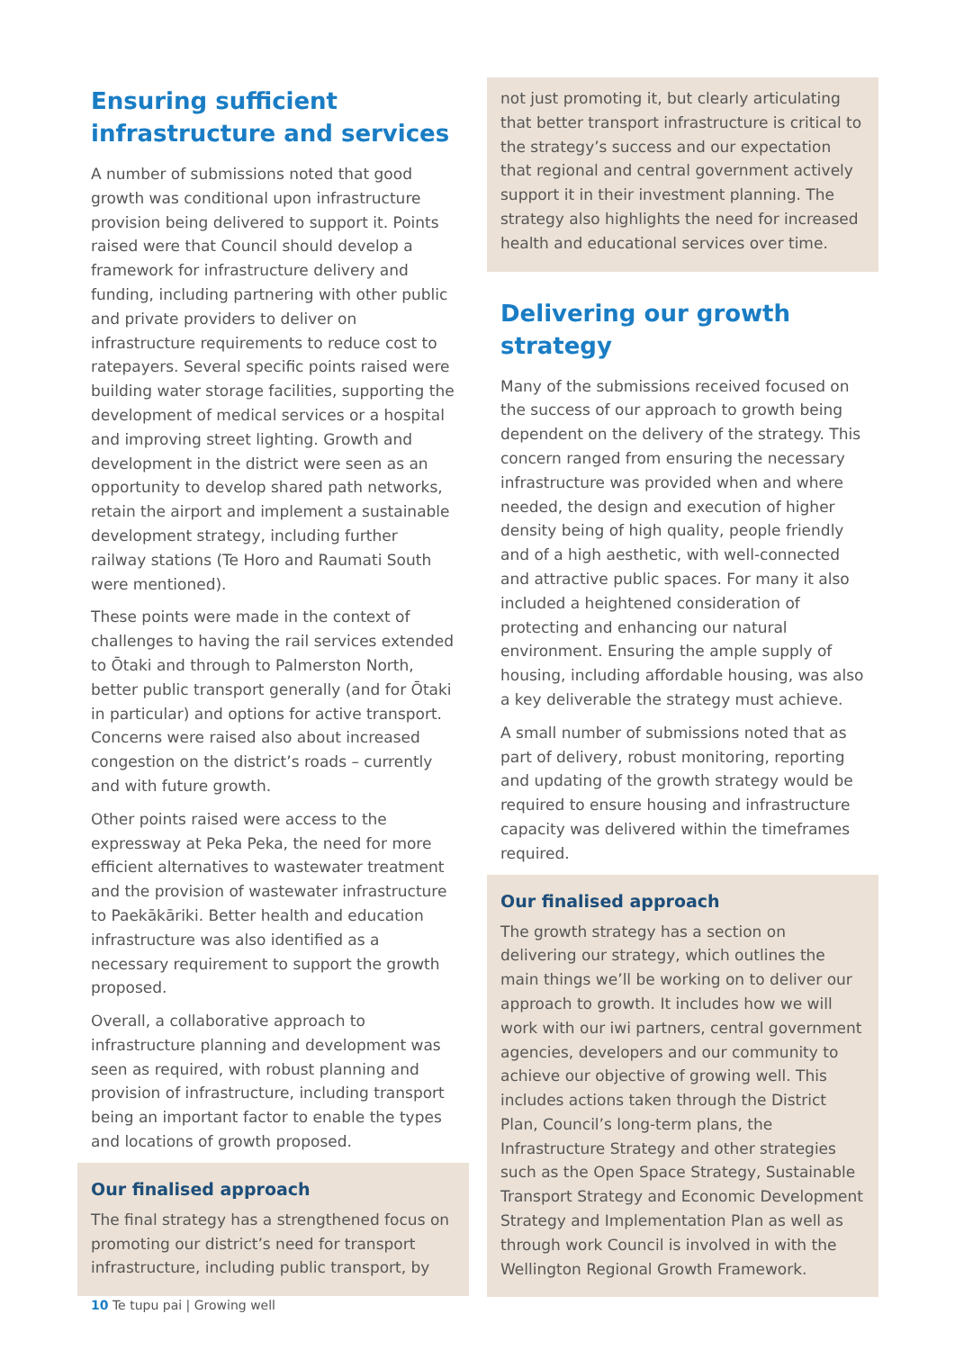Ensuring sufficient infrastructure and services
A number of submissions noted that good growth was conditional upon infrastructure provision being delivered to support it. Points raised were that Council should develop a framework for infrastructure delivery and funding, including partnering with other public and private providers to deliver on infrastructure requirements to reduce cost to ratepayers. Several specific points raised were building water storage facilities, supporting the development of medical services or a hospital and improving street lighting. Growth and development in the district were seen as an opportunity to develop shared path networks, retain the airport and implement a sustainable development strategy, including further railway stations (Te Horo and Raumati South were mentioned).
These points were made in the context of challenges to having the rail services extended to Ōtaki and through to Palmerston North, better public transport generally (and for Ōtaki in particular) and options for active transport. Concerns were raised also about increased congestion on the district’s roads – currently and with future growth.
Other points raised were access to the expressway at Peka Peka, the need for more efficient alternatives to wastewater treatment and the provision of wastewater infrastructure to Paekākāriki. Better health and education infrastructure was also identified as a necessary requirement to support the growth proposed.
Overall, a collaborative approach to infrastructure planning and development was seen as required, with robust planning and provision of infrastructure, including transport being an important factor to enable the types and locations of growth proposed.
Our finalised approach
The final strategy has a strengthened focus on promoting our district’s need for transport infrastructure, including public transport, by
not just promoting it, but clearly articulating that better transport infrastructure is critical to the strategy’s success and our expectation that regional and central government actively support it in their investment planning. The strategy also highlights the need for increased health and educational services over time.
Delivering our growth strategy
Many of the submissions received focused on the success of our approach to growth being dependent on the delivery of the strategy. This concern ranged from ensuring the necessary infrastructure was provided when and where needed, the design and execution of higher density being of high quality, people friendly and of a high aesthetic, with well-connected and attractive public spaces. For many it also included a heightened consideration of protecting and enhancing our natural environment. Ensuring the ample supply of housing, including affordable housing, was also a key deliverable the strategy must achieve.
A small number of submissions noted that as part of delivery, robust monitoring, reporting and updating of the growth strategy would be required to ensure housing and infrastructure capacity was delivered within the timeframes required.
Our finalised approach
The growth strategy has a section on delivering our strategy, which outlines the main things we’ll be working on to deliver our approach to growth. It includes how we will work with our iwi partners, central government agencies, developers and our community to achieve our objective of growing well. This includes actions taken through the District Plan, Council’s long-term plans, the Infrastructure Strategy and other strategies such as the Open Space Strategy, Sustainable Transport Strategy and Economic Development Strategy and Implementation Plan as well as through work Council is involved in with the Wellington Regional Growth Framework.
10 Te tupu pai | Growing well